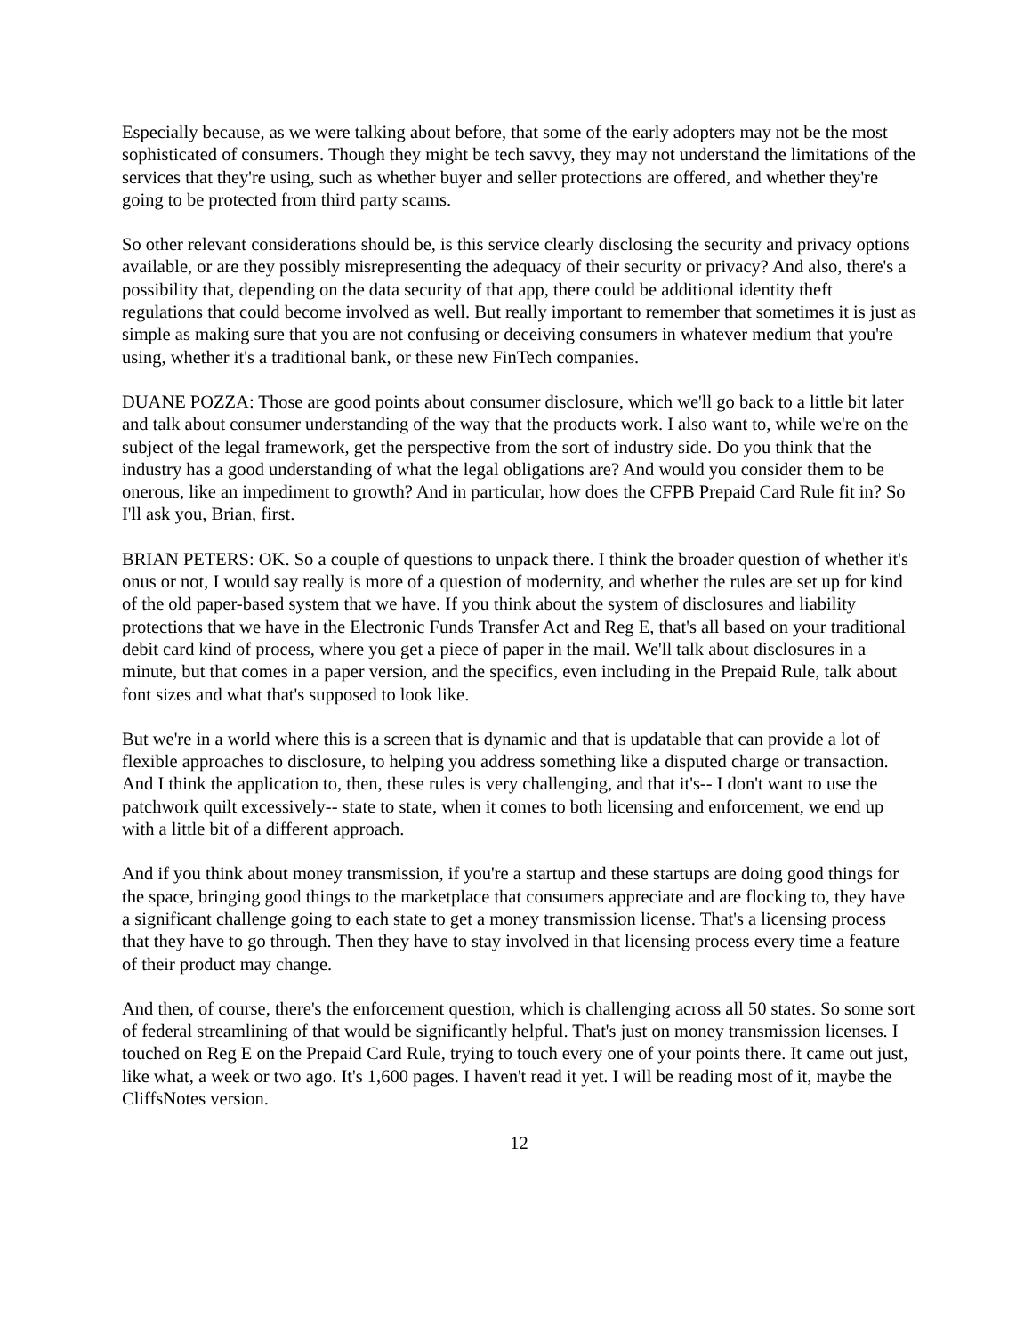Especially because, as we were talking about before, that some of the early adopters may not be the most sophisticated of consumers. Though they might be tech savvy, they may not understand the limitations of the services that they're using, such as whether buyer and seller protections are offered, and whether they're going to be protected from third party scams.
So other relevant considerations should be, is this service clearly disclosing the security and privacy options available, or are they possibly misrepresenting the adequacy of their security or privacy? And also, there's a possibility that, depending on the data security of that app, there could be additional identity theft regulations that could become involved as well. But really important to remember that sometimes it is just as simple as making sure that you are not confusing or deceiving consumers in whatever medium that you're using, whether it's a traditional bank, or these new FinTech companies.
DUANE POZZA: Those are good points about consumer disclosure, which we'll go back to a little bit later and talk about consumer understanding of the way that the products work. I also want to, while we're on the subject of the legal framework, get the perspective from the sort of industry side. Do you think that the industry has a good understanding of what the legal obligations are? And would you consider them to be onerous, like an impediment to growth? And in particular, how does the CFPB Prepaid Card Rule fit in? So I'll ask you, Brian, first.
BRIAN PETERS: OK. So a couple of questions to unpack there. I think the broader question of whether it's onus or not, I would say really is more of a question of modernity, and whether the rules are set up for kind of the old paper-based system that we have. If you think about the system of disclosures and liability protections that we have in the Electronic Funds Transfer Act and Reg E, that's all based on your traditional debit card kind of process, where you get a piece of paper in the mail. We'll talk about disclosures in a minute, but that comes in a paper version, and the specifics, even including in the Prepaid Rule, talk about font sizes and what that's supposed to look like.
But we're in a world where this is a screen that is dynamic and that is updatable that can provide a lot of flexible approaches to disclosure, to helping you address something like a disputed charge or transaction. And I think the application to, then, these rules is very challenging, and that it's-- I don't want to use the patchwork quilt excessively-- state to state, when it comes to both licensing and enforcement, we end up with a little bit of a different approach.
And if you think about money transmission, if you're a startup and these startups are doing good things for the space, bringing good things to the marketplace that consumers appreciate and are flocking to, they have a significant challenge going to each state to get a money transmission license. That's a licensing process that they have to go through. Then they have to stay involved in that licensing process every time a feature of their product may change.
And then, of course, there's the enforcement question, which is challenging across all 50 states. So some sort of federal streamlining of that would be significantly helpful. That's just on money transmission licenses. I touched on Reg E on the Prepaid Card Rule, trying to touch every one of your points there. It came out just, like what, a week or two ago. It's 1,600 pages. I haven't read it yet. I will be reading most of it, maybe the CliffsNotes version.
12